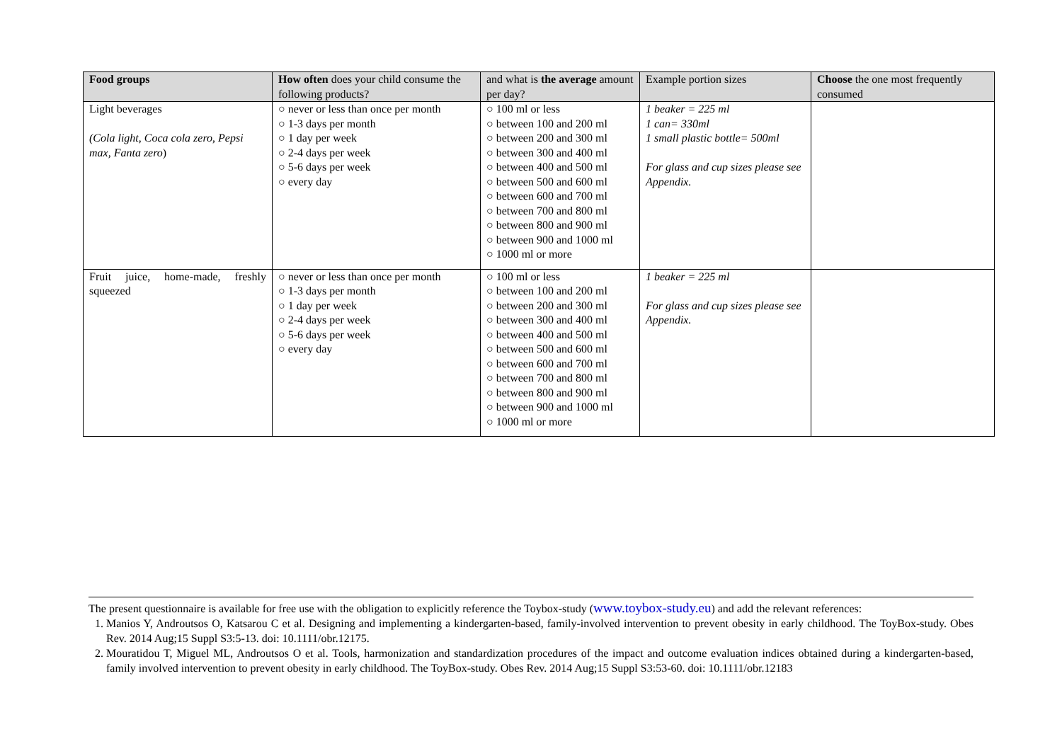| Food groups | How often does your child consume the following products? | and what is the average amount per day? | Example portion sizes | Choose the one most frequently consumed |
| --- | --- | --- | --- | --- |
| Light beverages (Cola light, Coca cola zero, Pepsi max, Fanta zero ) | ○ never or less than once per month ○ 1-3 days per month ○ 1 day per week ○ 2-4 days per week ○ 5-6 days per week ○ every day | ○ 100 ml or less ○ between 100 and 200 ml ○ between 200 and 300 ml ○ between 300 and 400 ml ○ between 400 and 500 ml ○ between 500 and 600 ml ○ between 600 and 700 ml ○ between 700 and 800 ml ○ between 800 and 900 ml ○ between 900 and 1000 ml ○ 1000 ml or more | 1 beaker = 225 ml 1 can= 330ml 1 small plastic bottle= 500ml For glass and cup sizes please see Appendix. | |
| Fruit juice, home-made, freshly squeezed | ○ never or less than once per month ○ 1-3 days per month ○ 1 day per week ○ 2-4 days per week ○ 5-6 days per week ○ every day | ○ 100 ml or less ○ between 100 and 200 ml ○ between 200 and 300 ml ○ between 300 and 400 ml ○ between 400 and 500 ml ○ between 500 and 600 ml ○ between 600 and 700 ml ○ between 700 and 800 ml ○ between 800 and 900 ml ○ between 900 and 1000 ml ○ 1000 ml or more | 1 beaker = 225 ml For glass and cup sizes please see Appendix. | |
The present questionnaire is available for free use with the obligation to explicitly reference the Toybox-study (www.toybox-study.eu) and add the relevant references:
1. Manios Y, Androutsos O, Katsarou C et al. Designing and implementing a kindergarten-based, family-involved intervention to prevent obesity in early childhood. The ToyBox-study. Obes Rev. 2014 Aug;15 Suppl S3:5-13. doi: 10.1111/obr.12175.
2. Mouratidou T, Miguel ML, Androutsos O et al. Tools, harmonization and standardization procedures of the impact and outcome evaluation indices obtained during a kindergarten-based, family involved intervention to prevent obesity in early childhood. The ToyBox-study. Obes Rev. 2014 Aug;15 Suppl S3:53-60. doi: 10.1111/obr.12183